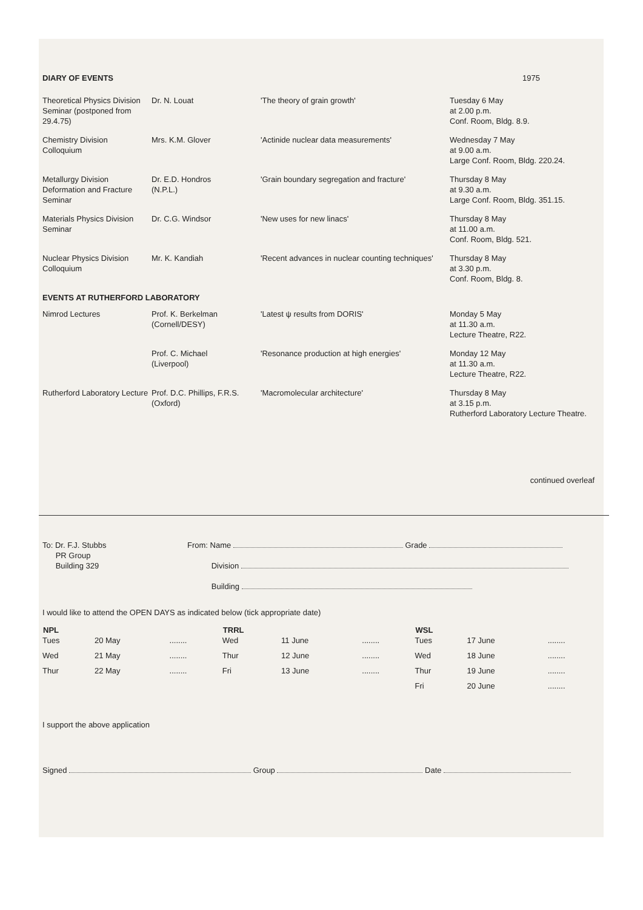| DIARY OF EVENTS | 1975 |
| Theoretical Physics Division Seminar (postponed from 29.4.75) | Dr. N. Louat | 'The theory of grain growth' | Tuesday 6 May at 2.00 p.m. Conf. Room, Bldg. 8.9. |
| Chemistry Division Colloquium | Mrs. K.M. Glover | 'Actinide nuclear data measurements' | Wednesday 7 May at 9.00 a.m. Large Conf. Room, Bldg. 220.24. |
| Metallurgy Division Deformation and Fracture Seminar | Dr. E.D. Hondros (N.P.L.) | 'Grain boundary segregation and fracture' | Thursday 8 May at 9.30 a.m. Large Conf. Room, Bldg. 351.15. |
| Materials Physics Division Seminar | Dr. C.G. Windsor | 'New uses for new linacs' | Thursday 8 May at 11.00 a.m. Conf. Room, Bldg. 521. |
| Nuclear Physics Division Colloquium | Mr. K. Kandiah | 'Recent advances in nuclear counting techniques' | Thursday 8 May at 3.30 p.m. Conf. Room, Bldg. 8. |
| EVENTS AT RUTHERFORD LABORATORY | | | |
| Nimrod Lectures | Prof. K. Berkelman (Cornell/DESY) | 'Latest ψ results from DORIS' | Monday 5 May at 11.30 a.m. Lecture Theatre, R22. |
| | Prof. C. Michael (Liverpool) | 'Resonance production at high energies' | Monday 12 May at 11.30 a.m. Lecture Theatre, R22. |
| Rutherford Laboratory Lecture | Prof. D.C. Phillips, F.R.S. (Oxford) | 'Macromolecular architecture' | Thursday 8 May at 3.15 p.m. Rutherford Laboratory Lecture Theatre. |
continued overleaf
| To: Dr. F.J. Stubbs PR Group Building 329 | From: Name Grade Division Building |
I would like to attend the OPEN DAYS as indicated below (tick appropriate date)
| NPL | | | TRRL | | | WSL | | |
| --- | --- | --- | --- | --- | --- | --- | --- | --- |
| Tues | 20 May | ........ | Wed | 11 June | ........ | Tues | 17 June | ........ |
| Wed | 21 May | ........ | Thur | 12 June | ........ | Wed | 18 June | ........ |
| Thur | 22 May | ........ | Fri | 13 June | ........ | Thur | 19 June | ........ |
| | | | | | | Fri | 20 June | ........ |
I support the above application
Signed Group Date